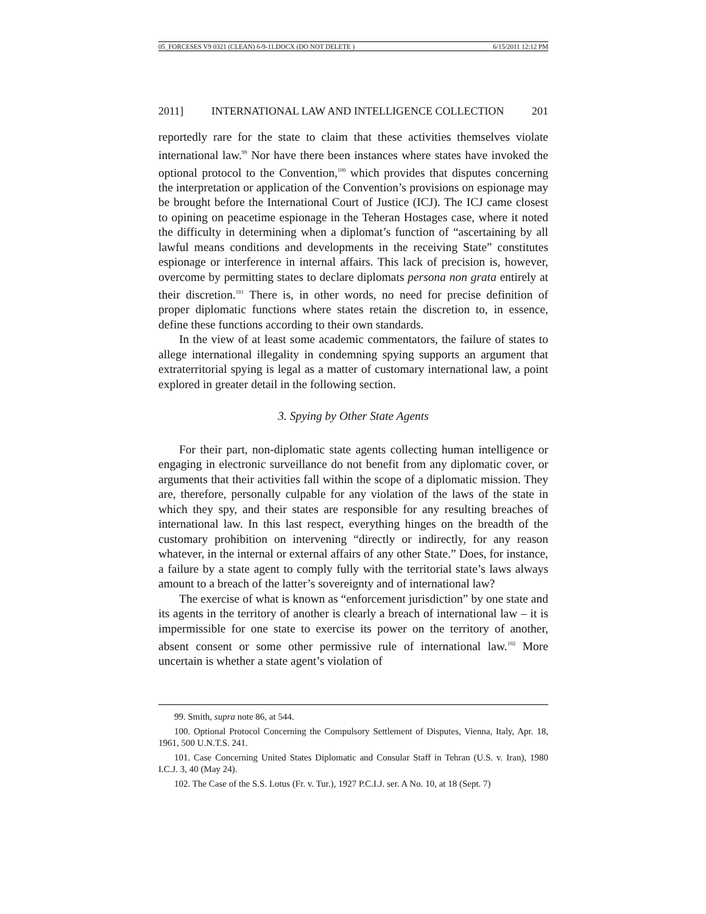05_FORCESES V9 0321 (CLEAN) 6-9-11.DOCX (DO NOT DELETE ) 6/15/2011 12:12 PM
2011] INTERNATIONAL LAW AND INTELLIGENCE COLLECTION 201
reportedly rare for the state to claim that these activities themselves violate international law.<sup>99</sup> Nor have there been instances where states have invoked the optional protocol to the Convention,<sup>100</sup> which provides that disputes concerning the interpretation or application of the Convention’s provisions on espionage may be brought before the International Court of Justice (ICJ). The ICJ came closest to opining on peacetime espionage in the Teheran Hostages case, where it noted the difficulty in determining when a diplomat’s function of “ascertaining by all lawful means conditions and developments in the receiving State” constitutes espionage or interference in internal affairs. This lack of precision is, however, overcome by permitting states to declare diplomats persona non grata entirely at their discretion.<sup>101</sup> There is, in other words, no need for precise definition of proper diplomatic functions where states retain the discretion to, in essence, define these functions according to their own standards.
In the view of at least some academic commentators, the failure of states to allege international illegality in condemning spying supports an argument that extraterritorial spying is legal as a matter of customary international law, a point explored in greater detail in the following section.
3. Spying by Other State Agents
For their part, non-diplomatic state agents collecting human intelligence or engaging in electronic surveillance do not benefit from any diplomatic cover, or arguments that their activities fall within the scope of a diplomatic mission. They are, therefore, personally culpable for any violation of the laws of the state in which they spy, and their states are responsible for any resulting breaches of international law. In this last respect, everything hinges on the breadth of the customary prohibition on intervening “directly or indirectly, for any reason whatever, in the internal or external affairs of any other State.” Does, for instance, a failure by a state agent to comply fully with the territorial state’s laws always amount to a breach of the latter’s sovereignty and of international law?
The exercise of what is known as “enforcement jurisdiction” by one state and its agents in the territory of another is clearly a breach of international law – it is impermissible for one state to exercise its power on the territory of another, absent consent or some other permissive rule of international law.<sup>102</sup> More uncertain is whether a state agent’s violation of
99. Smith, supra note 86, at 544.
100. Optional Protocol Concerning the Compulsory Settlement of Disputes, Vienna, Italy, Apr. 18, 1961, 500 U.N.T.S. 241.
101. Case Concerning United States Diplomatic and Consular Staff in Tehran (U.S. v. Iran), 1980 I.C.J. 3, 40 (May 24).
102. The Case of the S.S. Lotus (Fr. v. Tur.), 1927 P.C.I.J. ser. A No. 10, at 18 (Sept. 7)